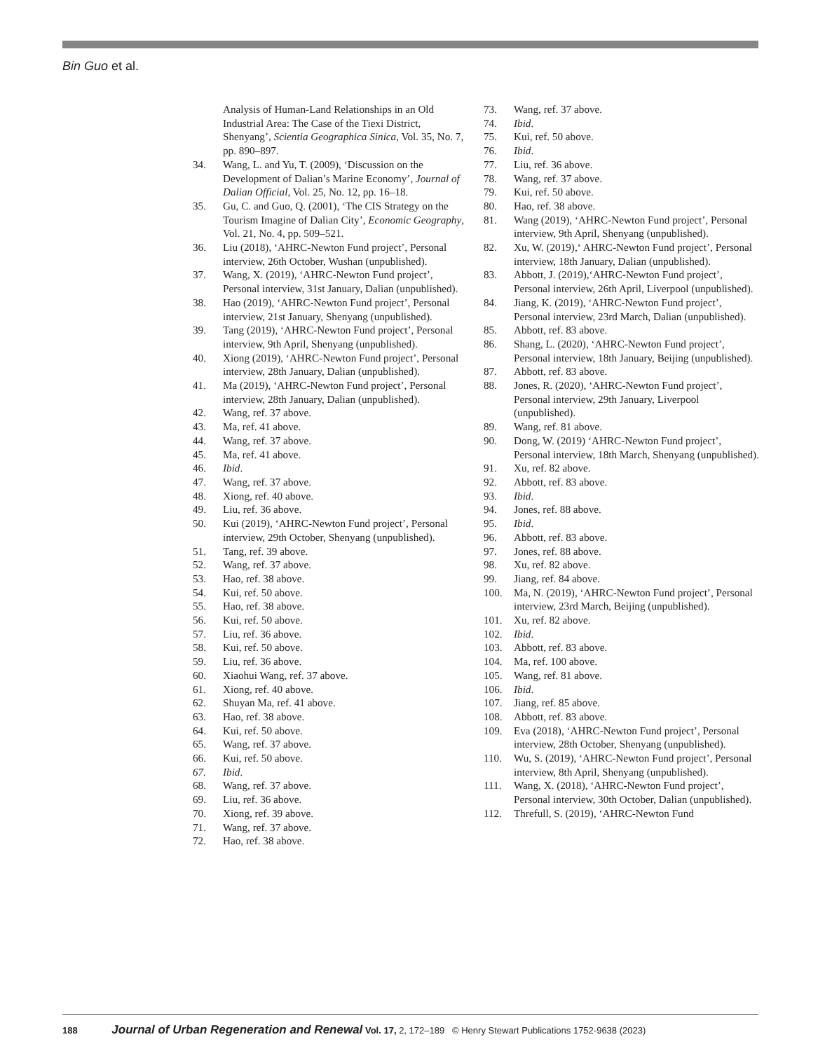Bin Guo et al.
Analysis of Human-Land Relationships in an Old Industrial Area: The Case of the Tiexi District, Shenyang’, Scientia Geographica Sinica, Vol. 35, No. 7, pp. 890–897.
34. Wang, L. and Yu, T. (2009), ‘Discussion on the Development of Dalian’s Marine Economy’, Journal of Dalian Official, Vol. 25, No. 12, pp. 16–18.
35. Gu, C. and Guo, Q. (2001), ‘The CIS Strategy on the Tourism Imagine of Dalian City’, Economic Geography, Vol. 21, No. 4, pp. 509–521.
36. Liu (2018), ‘AHRC-Newton Fund project’, Personal interview, 26th October, Wushan (unpublished).
37. Wang, X. (2019), ‘AHRC-Newton Fund project’, Personal interview, 31st January, Dalian (unpublished).
38. Hao (2019), ‘AHRC-Newton Fund project’, Personal interview, 21st January, Shenyang (unpublished).
39. Tang (2019), ‘AHRC-Newton Fund project’, Personal interview, 9th April, Shenyang (unpublished).
40. Xiong (2019), ‘AHRC-Newton Fund project’, Personal interview, 28th January, Dalian (unpublished).
41. Ma (2019), ‘AHRC-Newton Fund project’, Personal interview, 28th January, Dalian (unpublished).
42. Wang, ref. 37 above.
43. Ma, ref. 41 above.
44. Wang, ref. 37 above.
45. Ma, ref. 41 above.
46. Ibid.
47. Wang, ref. 37 above.
48. Xiong, ref. 40 above.
49. Liu, ref. 36 above.
50. Kui (2019), ‘AHRC-Newton Fund project’, Personal interview, 29th October, Shenyang (unpublished).
51. Tang, ref. 39 above.
52. Wang, ref. 37 above.
53. Hao, ref. 38 above.
54. Kui, ref. 50 above.
55. Hao, ref. 38 above.
56. Kui, ref. 50 above.
57. Liu, ref. 36 above.
58. Kui, ref. 50 above.
59. Liu, ref. 36 above.
60. Xiaohui Wang, ref. 37 above.
61. Xiong, ref. 40 above.
62. Shuyan Ma, ref. 41 above.
63. Hao, ref. 38 above.
64. Kui, ref. 50 above.
65. Wang, ref. 37 above.
66. Kui, ref. 50 above.
67. Ibid.
68. Wang, ref. 37 above.
69. Liu, ref. 36 above.
70. Xiong, ref. 39 above.
71. Wang, ref. 37 above.
72. Hao, ref. 38 above.
73. Wang, ref. 37 above.
74. Ibid.
75. Kui, ref. 50 above.
76. Ibid.
77. Liu, ref. 36 above.
78. Wang, ref. 37 above.
79. Kui, ref. 50 above.
80. Hao, ref. 38 above.
81. Wang (2019), ‘AHRC-Newton Fund project’, Personal interview, 9th April, Shenyang (unpublished).
82. Xu, W. (2019),‘ AHRC-Newton Fund project’, Personal interview, 18th January, Dalian (unpublished).
83. Abbott, J. (2019),‘AHRC-Newton Fund project’, Personal interview, 26th April, Liverpool (unpublished).
84. Jiang, K. (2019), ‘AHRC-Newton Fund project’, Personal interview, 23rd March, Dalian (unpublished).
85. Abbott, ref. 83 above.
86. Shang, L. (2020), ‘AHRC-Newton Fund project’, Personal interview, 18th January, Beijing (unpublished).
87. Abbott, ref. 83 above.
88. Jones, R. (2020), ‘AHRC-Newton Fund project’, Personal interview, 29th January, Liverpool (unpublished).
89. Wang, ref. 81 above.
90. Dong, W. (2019) ‘AHRC-Newton Fund project’, Personal interview, 18th March, Shenyang (unpublished).
91. Xu, ref. 82 above.
92. Abbott, ref. 83 above.
93. Ibid.
94. Jones, ref. 88 above.
95. Ibid.
96. Abbott, ref. 83 above.
97. Jones, ref. 88 above.
98. Xu, ref. 82 above.
99. Jiang, ref. 84 above.
100. Ma, N. (2019), ‘AHRC-Newton Fund project’, Personal interview, 23rd March, Beijing (unpublished).
101. Xu, ref. 82 above.
102. Ibid.
103. Abbott, ref. 83 above.
104. Ma, ref. 100 above.
105. Wang, ref. 81 above.
106. Ibid.
107. Jiang, ref. 85 above.
108. Abbott, ref. 83 above.
109. Eva (2018), ‘AHRC-Newton Fund project’, Personal interview, 28th October, Shenyang (unpublished).
110. Wu, S. (2019), ‘AHRC-Newton Fund project’, Personal interview, 8th April, Shenyang (unpublished).
111. Wang, X. (2018), ‘AHRC-Newton Fund project’, Personal interview, 30th October, Dalian (unpublished).
112. Threfull, S. (2019), ‘AHRC-Newton Fund
188 Journal of Urban Regeneration and Renewal Vol. 17, 2, 172–189 © Henry Stewart Publications 1752-9638 (2023)